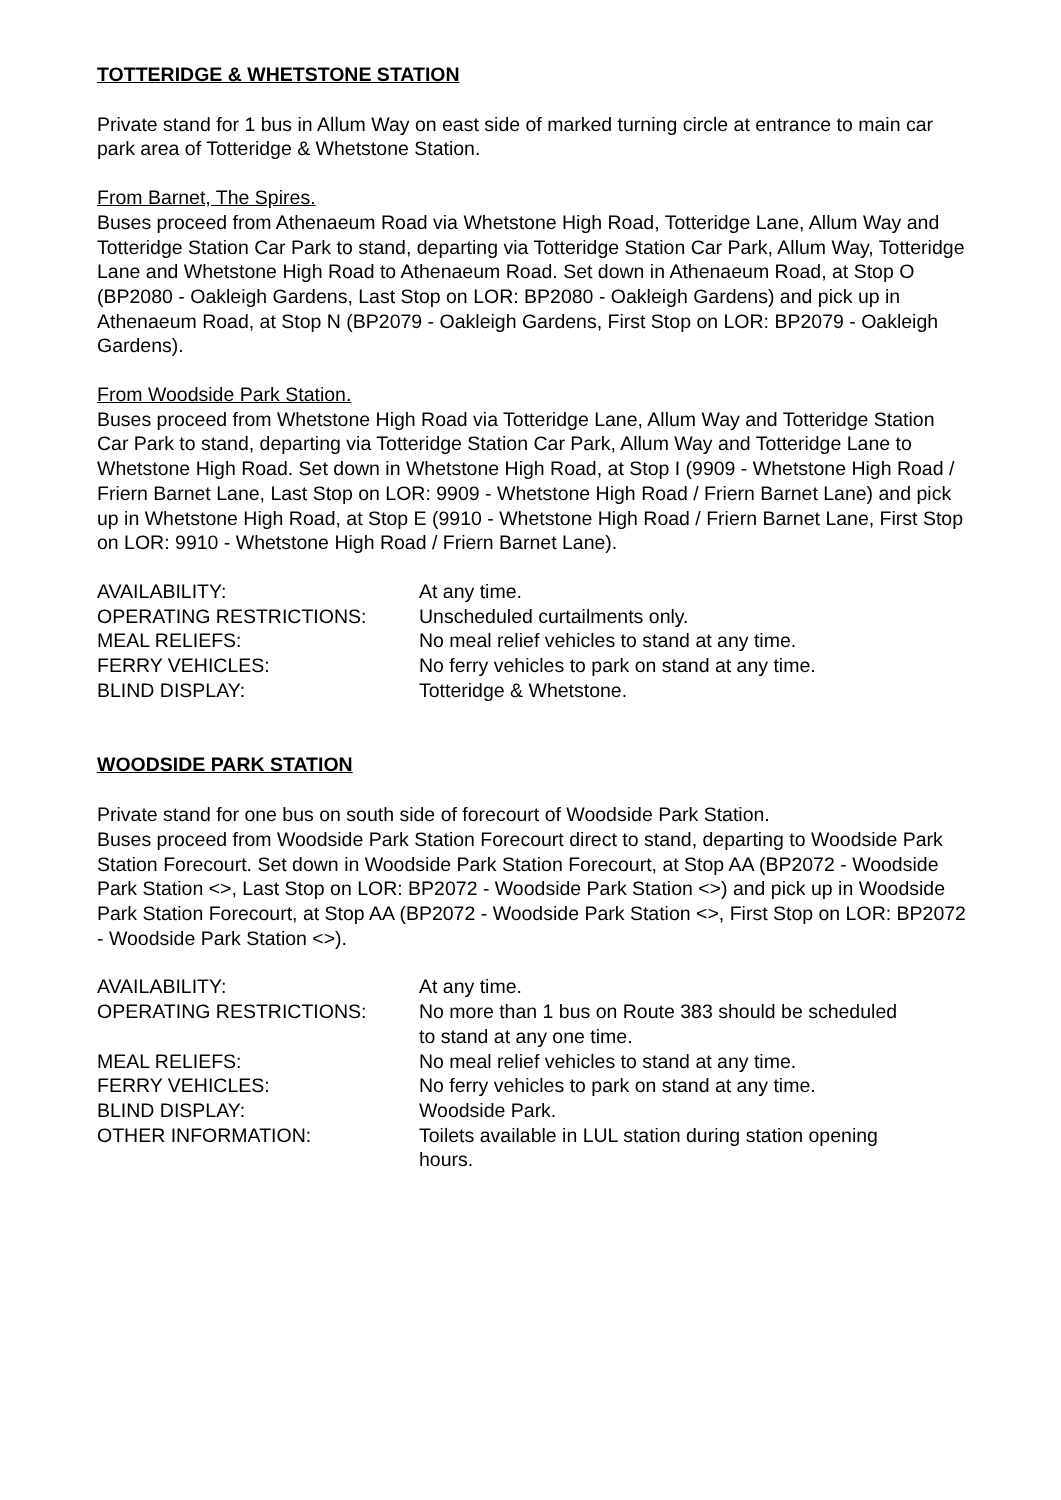TOTTERIDGE & WHETSTONE STATION
Private stand for 1 bus in Allum Way on east side of marked turning circle at entrance to main car park area of Totteridge & Whetstone Station.
From Barnet, The Spires.
Buses proceed from Athenaeum Road via Whetstone High Road, Totteridge Lane, Allum Way and Totteridge Station Car Park to stand, departing via Totteridge Station Car Park, Allum Way, Totteridge Lane and Whetstone High Road to Athenaeum Road. Set down in Athenaeum Road, at Stop O (BP2080 - Oakleigh Gardens, Last Stop on LOR: BP2080 - Oakleigh Gardens) and pick up in Athenaeum Road, at Stop N (BP2079 - Oakleigh Gardens, First Stop on LOR: BP2079 - Oakleigh Gardens).
From Woodside Park Station.
Buses proceed from Whetstone High Road via Totteridge Lane, Allum Way and Totteridge Station Car Park to stand, departing via Totteridge Station Car Park, Allum Way and Totteridge Lane to Whetstone High Road. Set down in Whetstone High Road, at Stop I (9909 - Whetstone High Road / Friern Barnet Lane, Last Stop on LOR: 9909 - Whetstone High Road / Friern Barnet Lane) and pick up in Whetstone High Road, at Stop E (9910 - Whetstone High Road / Friern Barnet Lane, First Stop on LOR: 9910 - Whetstone High Road / Friern Barnet Lane).
| AVAILABILITY: | At any time. |
| OPERATING RESTRICTIONS: | Unscheduled curtailments only. |
| MEAL RELIEFS: | No meal relief vehicles to stand at any time. |
| FERRY VEHICLES: | No ferry vehicles to park on stand at any time. |
| BLIND DISPLAY: | Totteridge & Whetstone. |
WOODSIDE PARK STATION
Private stand for one bus on south side of forecourt of Woodside Park Station.
Buses proceed from Woodside Park Station Forecourt direct to stand, departing to Woodside Park Station Forecourt. Set down in Woodside Park Station Forecourt, at Stop AA (BP2072 - Woodside Park Station <>, Last Stop on LOR: BP2072 - Woodside Park Station <>) and pick up in Woodside Park Station Forecourt, at Stop AA (BP2072 - Woodside Park Station <>, First Stop on LOR: BP2072 - Woodside Park Station <>).
| AVAILABILITY: | At any time. |
| OPERATING RESTRICTIONS: | No more than 1 bus on Route 383 should be scheduled to stand at any one time. |
| MEAL RELIEFS: | No meal relief vehicles to stand at any time. |
| FERRY VEHICLES: | No ferry vehicles to park on stand at any time. |
| BLIND DISPLAY: | Woodside Park. |
| OTHER INFORMATION: | Toilets available in LUL station during station opening hours. |